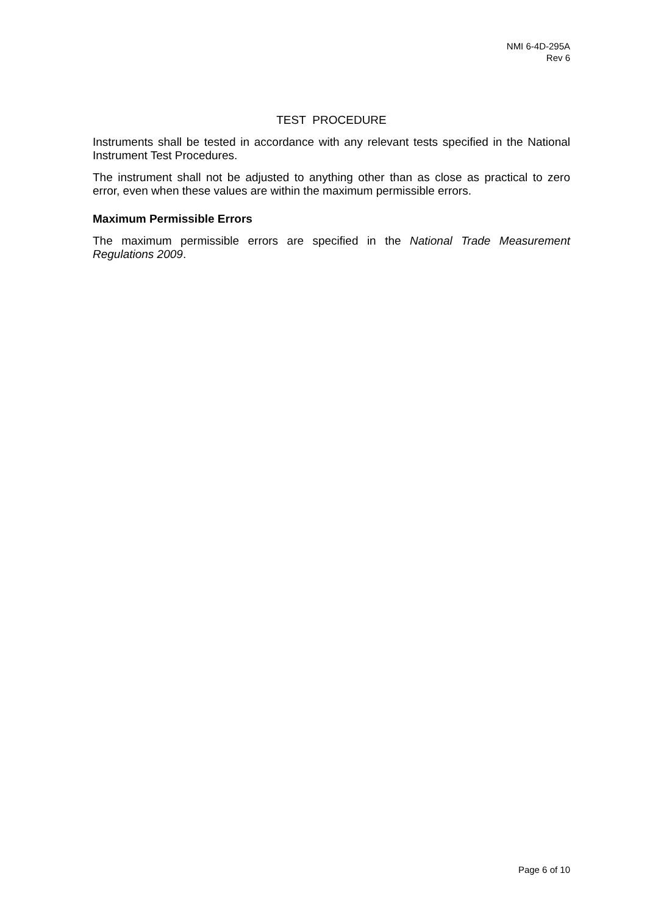NMI 6-4D-295A
Rev 6
TEST PROCEDURE
Instruments shall be tested in accordance with any relevant tests specified in the National Instrument Test Procedures.
The instrument shall not be adjusted to anything other than as close as practical to zero error, even when these values are within the maximum permissible errors.
Maximum Permissible Errors
The maximum permissible errors are specified in the National Trade Measurement Regulations 2009.
Page 6 of 10